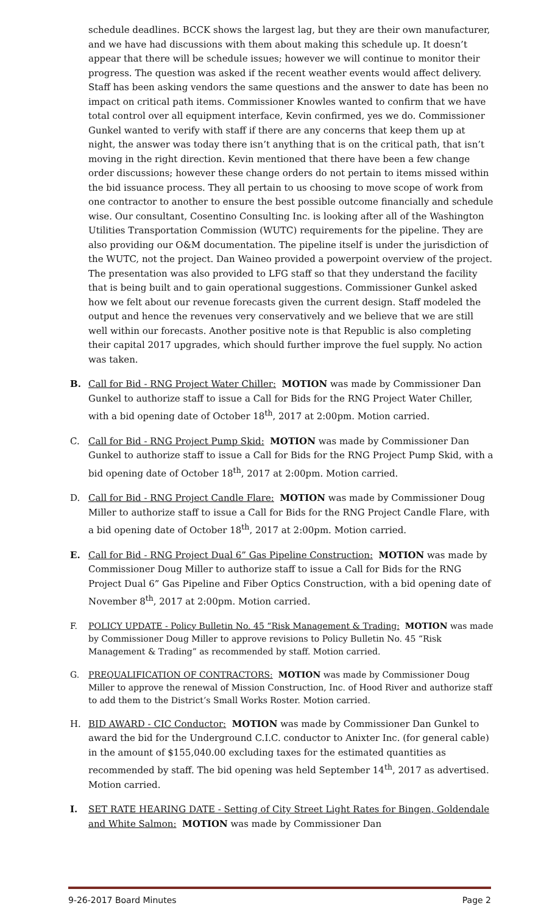schedule deadlines. BCCK shows the largest lag, but they are their own manufacturer, and we have had discussions with them about making this schedule up. It doesn’t appear that there will be schedule issues; however we will continue to monitor their progress. The question was asked if the recent weather events would affect delivery. Staff has been asking vendors the same questions and the answer to date has been no impact on critical path items. Commissioner Knowles wanted to confirm that we have total control over all equipment interface, Kevin confirmed, yes we do. Commissioner Gunkel wanted to verify with staff if there are any concerns that keep them up at night, the answer was today there isn’t anything that is on the critical path, that isn’t moving in the right direction. Kevin mentioned that there have been a few change order discussions; however these change orders do not pertain to items missed within the bid issuance process. They all pertain to us choosing to move scope of work from one contractor to another to ensure the best possible outcome financially and schedule wise. Our consultant, Cosentino Consulting Inc. is looking after all of the Washington Utilities Transportation Commission (WUTC) requirements for the pipeline. They are also providing our O&M documentation. The pipeline itself is under the jurisdiction of the WUTC, not the project. Dan Waineo provided a powerpoint overview of the project. The presentation was also provided to LFG staff so that they understand the facility that is being built and to gain operational suggestions. Commissioner Gunkel asked how we felt about our revenue forecasts given the current design. Staff modeled the output and hence the revenues very conservatively and we believe that we are still well within our forecasts. Another positive note is that Republic is also completing their capital 2017 upgrades, which should further improve the fuel supply. No action was taken.
B. Call for Bid - RNG Project Water Chiller: MOTION was made by Commissioner Dan Gunkel to authorize staff to issue a Call for Bids for the RNG Project Water Chiller, with a bid opening date of October 18<sup>th</sup>, 2017 at 2:00pm. Motion carried.
C. Call for Bid - RNG Project Pump Skid: MOTION was made by Commissioner Dan Gunkel to authorize staff to issue a Call for Bids for the RNG Project Pump Skid, with a bid opening date of October 18<sup>th</sup>, 2017 at 2:00pm. Motion carried.
D. Call for Bid - RNG Project Candle Flare: MOTION was made by Commissioner Doug Miller to authorize staff to issue a Call for Bids for the RNG Project Candle Flare, with a bid opening date of October 18<sup>th</sup>, 2017 at 2:00pm. Motion carried.
E. Call for Bid - RNG Project Dual 6” Gas Pipeline Construction: MOTION was made by Commissioner Doug Miller to authorize staff to issue a Call for Bids for the RNG Project Dual 6” Gas Pipeline and Fiber Optics Construction, with a bid opening date of November 8<sup>th</sup>, 2017 at 2:00pm. Motion carried.
F. POLICY UPDATE - Policy Bulletin No. 45 “Risk Management & Trading: MOTION was made by Commissioner Doug Miller to approve revisions to Policy Bulletin No. 45 “Risk Management & Trading” as recommended by staff. Motion carried.
G. PREQUALIFICATION OF CONTRACTORS: MOTION was made by Commissioner Doug Miller to approve the renewal of Mission Construction, Inc. of Hood River and authorize staff to add them to the District’s Small Works Roster. Motion carried.
H. BID AWARD - CIC Conductor: MOTION was made by Commissioner Dan Gunkel to award the bid for the Underground C.I.C. conductor to Anixter Inc. (for general cable) in the amount of $155,040.00 excluding taxes for the estimated quantities as recommended by staff. The bid opening was held September 14<sup>th</sup>, 2017 as advertised. Motion carried.
I. SET RATE HEARING DATE - Setting of City Street Light Rates for Bingen, Goldendale and White Salmon: MOTION was made by Commissioner Dan
9-26-2017 Board Minutes Page 2